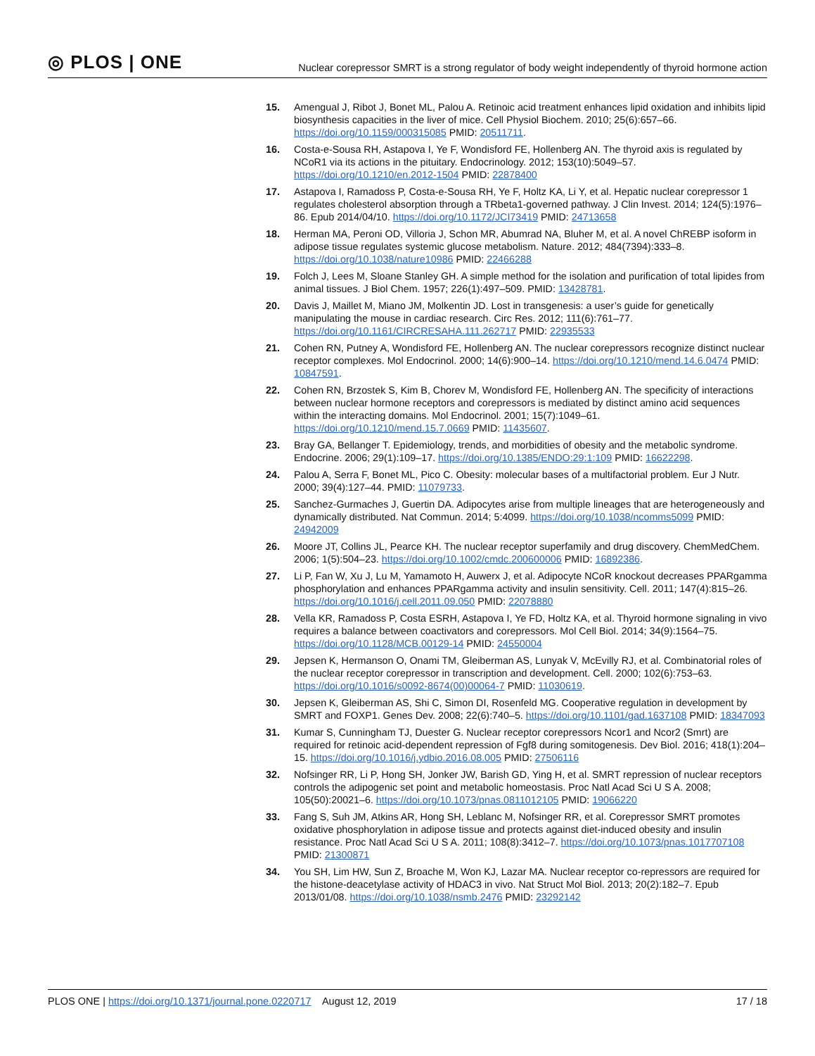◎ PLOS | ONE
Nuclear corepressor SMRT is a strong regulator of body weight independently of thyroid hormone action
15. Amengual J, Ribot J, Bonet ML, Palou A. Retinoic acid treatment enhances lipid oxidation and inhibits lipid biosynthesis capacities in the liver of mice. Cell Physiol Biochem. 2010; 25(6):657–66. https://doi.org/10.1159/000315085 PMID: 20511711.
16. Costa-e-Sousa RH, Astapova I, Ye F, Wondisford FE, Hollenberg AN. The thyroid axis is regulated by NCoR1 via its actions in the pituitary. Endocrinology. 2012; 153(10):5049–57. https://doi.org/10.1210/en.2012-1504 PMID: 22878400
17. Astapova I, Ramadoss P, Costa-e-Sousa RH, Ye F, Holtz KA, Li Y, et al. Hepatic nuclear corepressor 1 regulates cholesterol absorption through a TRbeta1-governed pathway. J Clin Invest. 2014; 124(5):1976–86. Epub 2014/04/10. https://doi.org/10.1172/JCI73419 PMID: 24713658
18. Herman MA, Peroni OD, Villoria J, Schon MR, Abumrad NA, Bluher M, et al. A novel ChREBP isoform in adipose tissue regulates systemic glucose metabolism. Nature. 2012; 484(7394):333–8. https://doi.org/10.1038/nature10986 PMID: 22466288
19. Folch J, Lees M, Sloane Stanley GH. A simple method for the isolation and purification of total lipides from animal tissues. J Biol Chem. 1957; 226(1):497–509. PMID: 13428781.
20. Davis J, Maillet M, Miano JM, Molkentin JD. Lost in transgenesis: a user’s guide for genetically manipulating the mouse in cardiac research. Circ Res. 2012; 111(6):761–77. https://doi.org/10.1161/CIRCRESAHA.111.262717 PMID: 22935533
21. Cohen RN, Putney A, Wondisford FE, Hollenberg AN. The nuclear corepressors recognize distinct nuclear receptor complexes. Mol Endocrinol. 2000; 14(6):900–14. https://doi.org/10.1210/mend.14.6.0474 PMID: 10847591.
22. Cohen RN, Brzostek S, Kim B, Chorev M, Wondisford FE, Hollenberg AN. The specificity of interactions between nuclear hormone receptors and corepressors is mediated by distinct amino acid sequences within the interacting domains. Mol Endocrinol. 2001; 15(7):1049–61. https://doi.org/10.1210/mend.15.7.0669 PMID: 11435607.
23. Bray GA, Bellanger T. Epidemiology, trends, and morbidities of obesity and the metabolic syndrome. Endocrine. 2006; 29(1):109–17. https://doi.org/10.1385/ENDO:29:1:109 PMID: 16622298.
24. Palou A, Serra F, Bonet ML, Pico C. Obesity: molecular bases of a multifactorial problem. Eur J Nutr. 2000; 39(4):127–44. PMID: 11079733.
25. Sanchez-Gurmaches J, Guertin DA. Adipocytes arise from multiple lineages that are heterogeneously and dynamically distributed. Nat Commun. 2014; 5:4099. https://doi.org/10.1038/ncomms5099 PMID: 24942009
26. Moore JT, Collins JL, Pearce KH. The nuclear receptor superfamily and drug discovery. ChemMedChem. 2006; 1(5):504–23. https://doi.org/10.1002/cmdc.200600006 PMID: 16892386.
27. Li P, Fan W, Xu J, Lu M, Yamamoto H, Auwerx J, et al. Adipocyte NCoR knockout decreases PPARgamma phosphorylation and enhances PPARgamma activity and insulin sensitivity. Cell. 2011; 147(4):815–26. https://doi.org/10.1016/j.cell.2011.09.050 PMID: 22078880
28. Vella KR, Ramadoss P, Costa ESRH, Astapova I, Ye FD, Holtz KA, et al. Thyroid hormone signaling in vivo requires a balance between coactivators and corepressors. Mol Cell Biol. 2014; 34(9):1564–75. https://doi.org/10.1128/MCB.00129-14 PMID: 24550004
29. Jepsen K, Hermanson O, Onami TM, Gleiberman AS, Lunyak V, McEvilly RJ, et al. Combinatorial roles of the nuclear receptor corepressor in transcription and development. Cell. 2000; 102(6):753–63. https://doi.org/10.1016/s0092-8674(00)00064-7 PMID: 11030619.
30. Jepsen K, Gleiberman AS, Shi C, Simon DI, Rosenfeld MG. Cooperative regulation in development by SMRT and FOXP1. Genes Dev. 2008; 22(6):740–5. https://doi.org/10.1101/gad.1637108 PMID: 18347093
31. Kumar S, Cunningham TJ, Duester G. Nuclear receptor corepressors Ncor1 and Ncor2 (Smrt) are required for retinoic acid-dependent repression of Fgf8 during somitogenesis. Dev Biol. 2016; 418(1):204–15. https://doi.org/10.1016/j.ydbio.2016.08.005 PMID: 27506116
32. Nofsinger RR, Li P, Hong SH, Jonker JW, Barish GD, Ying H, et al. SMRT repression of nuclear receptors controls the adipogenic set point and metabolic homeostasis. Proc Natl Acad Sci U S A. 2008; 105(50):20021–6. https://doi.org/10.1073/pnas.0811012105 PMID: 19066220
33. Fang S, Suh JM, Atkins AR, Hong SH, Leblanc M, Nofsinger RR, et al. Corepressor SMRT promotes oxidative phosphorylation in adipose tissue and protects against diet-induced obesity and insulin resistance. Proc Natl Acad Sci U S A. 2011; 108(8):3412–7. https://doi.org/10.1073/pnas.1017707108 PMID: 21300871
34. You SH, Lim HW, Sun Z, Broache M, Won KJ, Lazar MA. Nuclear receptor co-repressors are required for the histone-deacetylase activity of HDAC3 in vivo. Nat Struct Mol Biol. 2013; 20(2):182–7. Epub 2013/01/08. https://doi.org/10.1038/nsmb.2476 PMID: 23292142
PLOS ONE | https://doi.org/10.1371/journal.pone.0220717 August 12, 2019
17 / 18